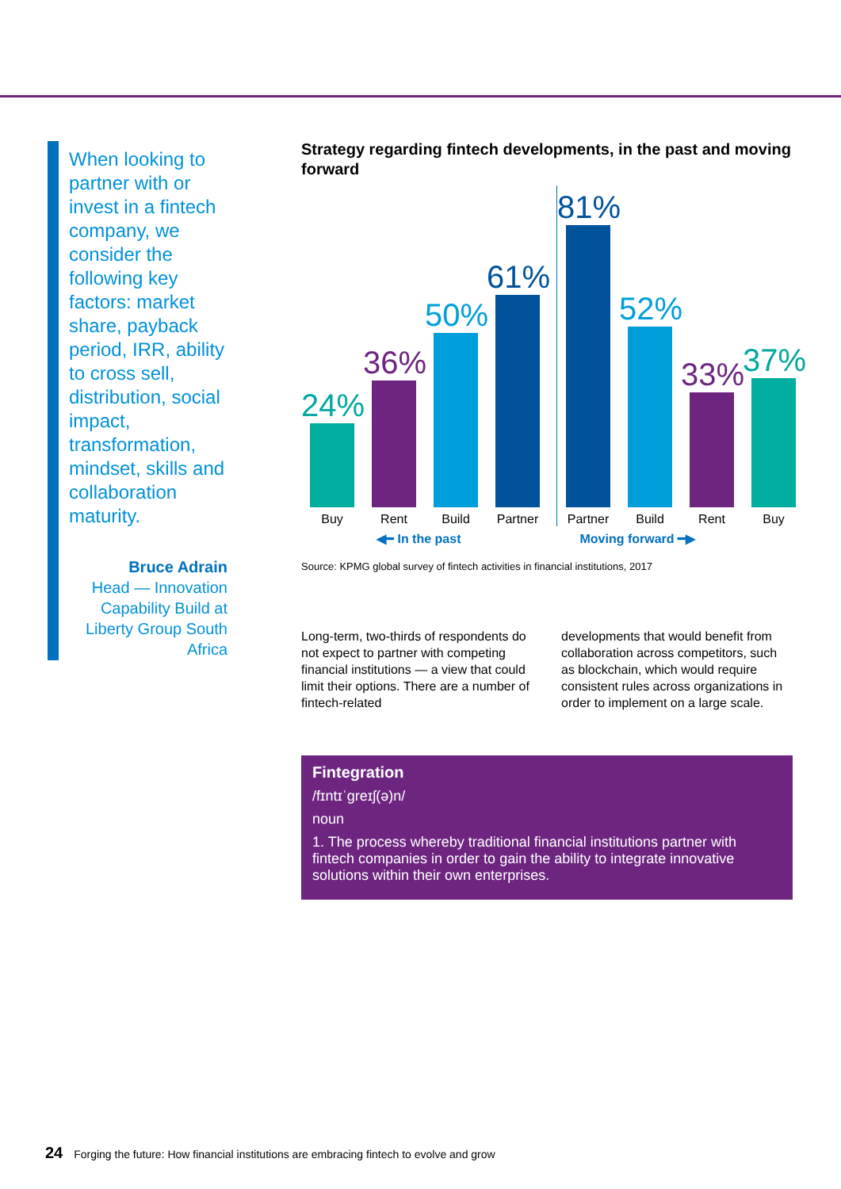When looking to partner with or invest in a fintech company, we consider the following key factors: market share, payback period, IRR, ability to cross sell, distribution, social impact, transformation, mindset, skills and collaboration maturity.
Bruce Adrain
Head — Innovation Capability Build at Liberty Group South Africa
Strategy regarding fintech developments, in the past and moving forward
24%
Buy
36%
Rent
50%
Build
61%
Partner
81%
Partner
52%
Build
33%
Rent
37%
Buy
◀━ In the past Moving forward ━▶
Source: KPMG global survey of fintech activities in financial institutions, 2017
Long-term, two-thirds of respondents do not expect to partner with competing financial institutions — a view that could limit their options. There are a number of fintech-related
developments that would benefit from collaboration across competitors, such as blockchain, which would require consistent rules across organizations in order to implement on a large scale.
Fintegration
/fɪntɪˈgreɪʃ(ə)n/
noun
1. The process whereby traditional financial institutions partner with fintech companies in order to gain the ability to integrate innovative solutions within their own enterprises.
24 Forging the future: How financial institutions are embracing fintech to evolve and grow